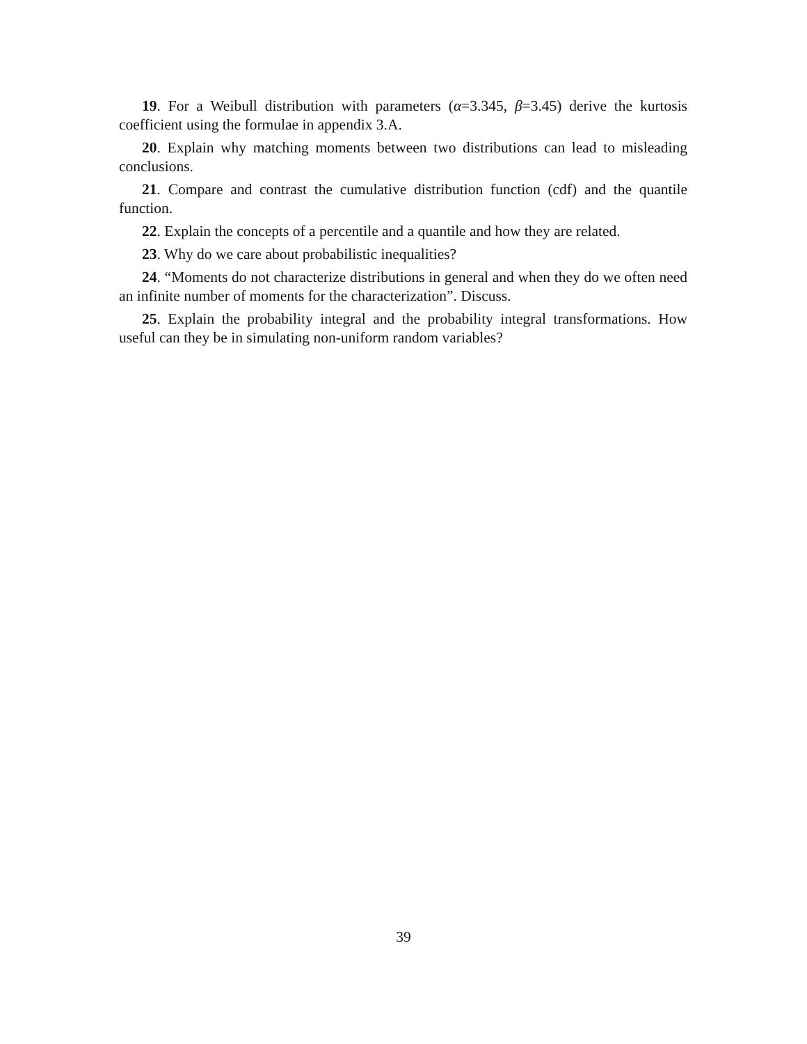19. For a Weibull distribution with parameters (α=3.345, β=3.45) derive the kurtosis coefficient using the formulae in appendix 3.A.
20. Explain why matching moments between two distributions can lead to misleading conclusions.
21. Compare and contrast the cumulative distribution function (cdf) and the quantile function.
22. Explain the concepts of a percentile and a quantile and how they are related.
23. Why do we care about probabilistic inequalities?
24. “Moments do not characterize distributions in general and when they do we often need an infinite number of moments for the characterization”. Discuss.
25. Explain the probability integral and the probability integral transformations. How useful can they be in simulating non-uniform random variables?
39